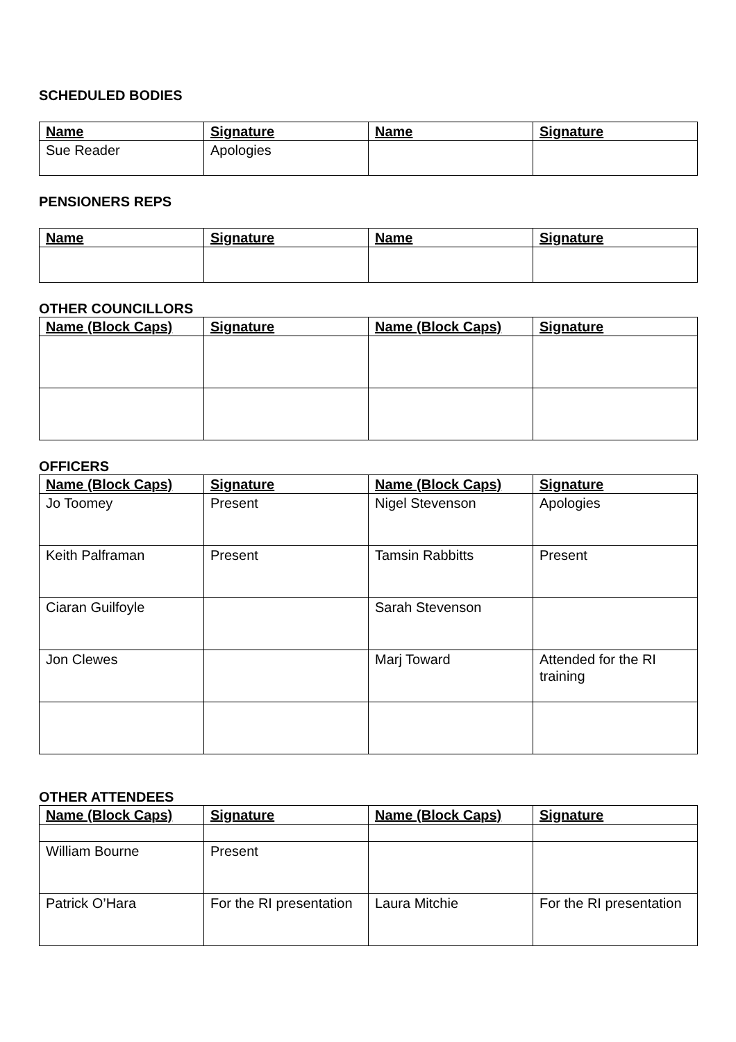SCHEDULED BODIES
| Name | Signature | Name | Signature |
| --- | --- | --- | --- |
| Sue Reader | Apologies | | |
PENSIONERS REPS
| Name | Signature | Name | Signature |
| --- | --- | --- | --- |
OTHER COUNCILLORS
| Name (Block Caps) | Signature | Name (Block Caps) | Signature |
| --- | --- | --- | --- |
OFFICERS
| Name (Block Caps) | Signature | Name (Block Caps) | Signature |
| --- | --- | --- | --- |
| Jo Toomey | Present | Nigel Stevenson | Apologies |
| Keith Palframan | Present | Tamsin Rabbitts | Present |
| Ciaran Guilfoyle | | Sarah Stevenson | |
| Jon Clewes | | Marj Toward | Attended for the RI training |
OTHER ATTENDEES
| Name (Block Caps) | Signature | Name (Block Caps) | Signature |
| --- | --- | --- | --- |
| William Bourne | Present | | |
| Patrick O’Hara | For the RI presentation | Laura Mitchie | For the RI presentation |